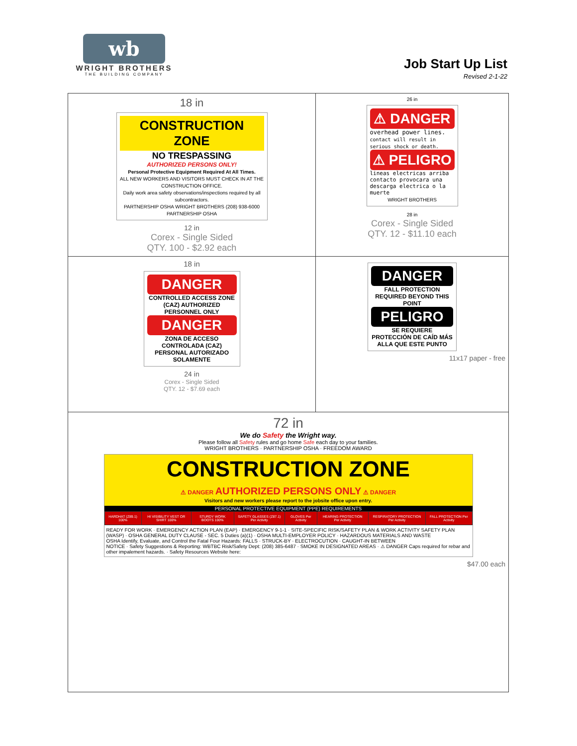wb
WRIGHT BROTHERS
THE BUILDING COMPANY
Job Start Up List
Revised 2-1-22
| 18 in CONSTRUCTION ZONE NO TRESPASSING AUTHORIZED PERSONS ONLY! Personal Protective Equipment Required At All Times. ALL NEW WORKERS AND VISITORS MUST CHECK IN AT THE CONSTRUCTION OFFICE. Daily work area safety observations/inspections required by all subcontractors. PARTNERSHIP OSHA WRIGHT BROTHERS (208) 938-6000 PARTNERSHIP OSHA 12 in Corex - Single Sided QTY. 100 - $2.92 each | 26 in ⚠ DANGER overhead power lines. contact will result in serious shock or death. ⚠ PELIGRO lineas electricas arriba contacto provocara una descarga electrica o la muerte WRIGHT BROTHERS 28 in Corex - Single Sided QTY. 12 - $11.10 each |
| 18 in DANGER CONTROLLED ACCESS ZONE (CAZ) AUTHORIZED PERSONNEL ONLY DANGER ZONA DE ACCESO CONTROLADA (CAZ) PERSONAL AUTORIZADO SOLAMENTE 24 in Corex - Single Sided QTY. 12 - $7.69 each | DANGER FALL PROTECTION REQUIRED BEYOND THIS POINT PELIGRO SE REQUIERE PROTECCIÓN DE CAÍD MÁS ALLA QUE ESTE PUNTO 11x17 paper - free |
| 72 in We do Safety the Wright way. Please follow all Safety rules and go home Safe each day to your families. WRIGHT BROTHERS · PARTNERSHIP OSHA · FREEDOM AWARD CONSTRUCTION ZONE ⚠ DANGER AUTHORIZED PERSONS ONLY ⚠ DANGER Visitors and new workers please report to the jobsite office upon entry. PERSONAL PROTECTIVE EQUIPMENT (PPE) REQUIREMENTS / HARDHAT (Z89.1) 100% / HI VISIBILITY VEST OR SHIRT 100% / STURDY WORK BOOTS 100% / SAFETY GLASSES (Z87.1) Per Activity / GLOVES Per Activity / HEARING PROTECTION Per Activity / RESPIRATORY PROTECTION Per Activity / FALL PROTECTION Per Activity / READY FOR WORK · EMERGENCY ACTION PLAN (EAP) · EMERGENCY 9-1-1 · SITE-SPECIFIC RISK/SAFETY PLAN & WORK ACTIVITY SAFETY PLAN (WASP) · OSHA GENERAL DUTY CLAUSE - SEC. 5 Duties (a)(1) · OSHA MULTI-EMPLOYER POLICY · HAZARDOUS MATERIALS AND WASTE OSHA Identify, Evaluate, and Control the Fatal Four Hazards: FALLS · STRUCK-BY · ELECTROCUTION · CAUGHT-IN BETWEEN NOTICE · Safety Suggestions & Reporting: WBTBC Risk/Safety Dept: (208) 385-6487 · SMOKE IN DESIGNATED AREAS · ⚠ DANGER Caps required for rebar and other impalement hazards. · Safety Resources Website here: $47.00 each | |